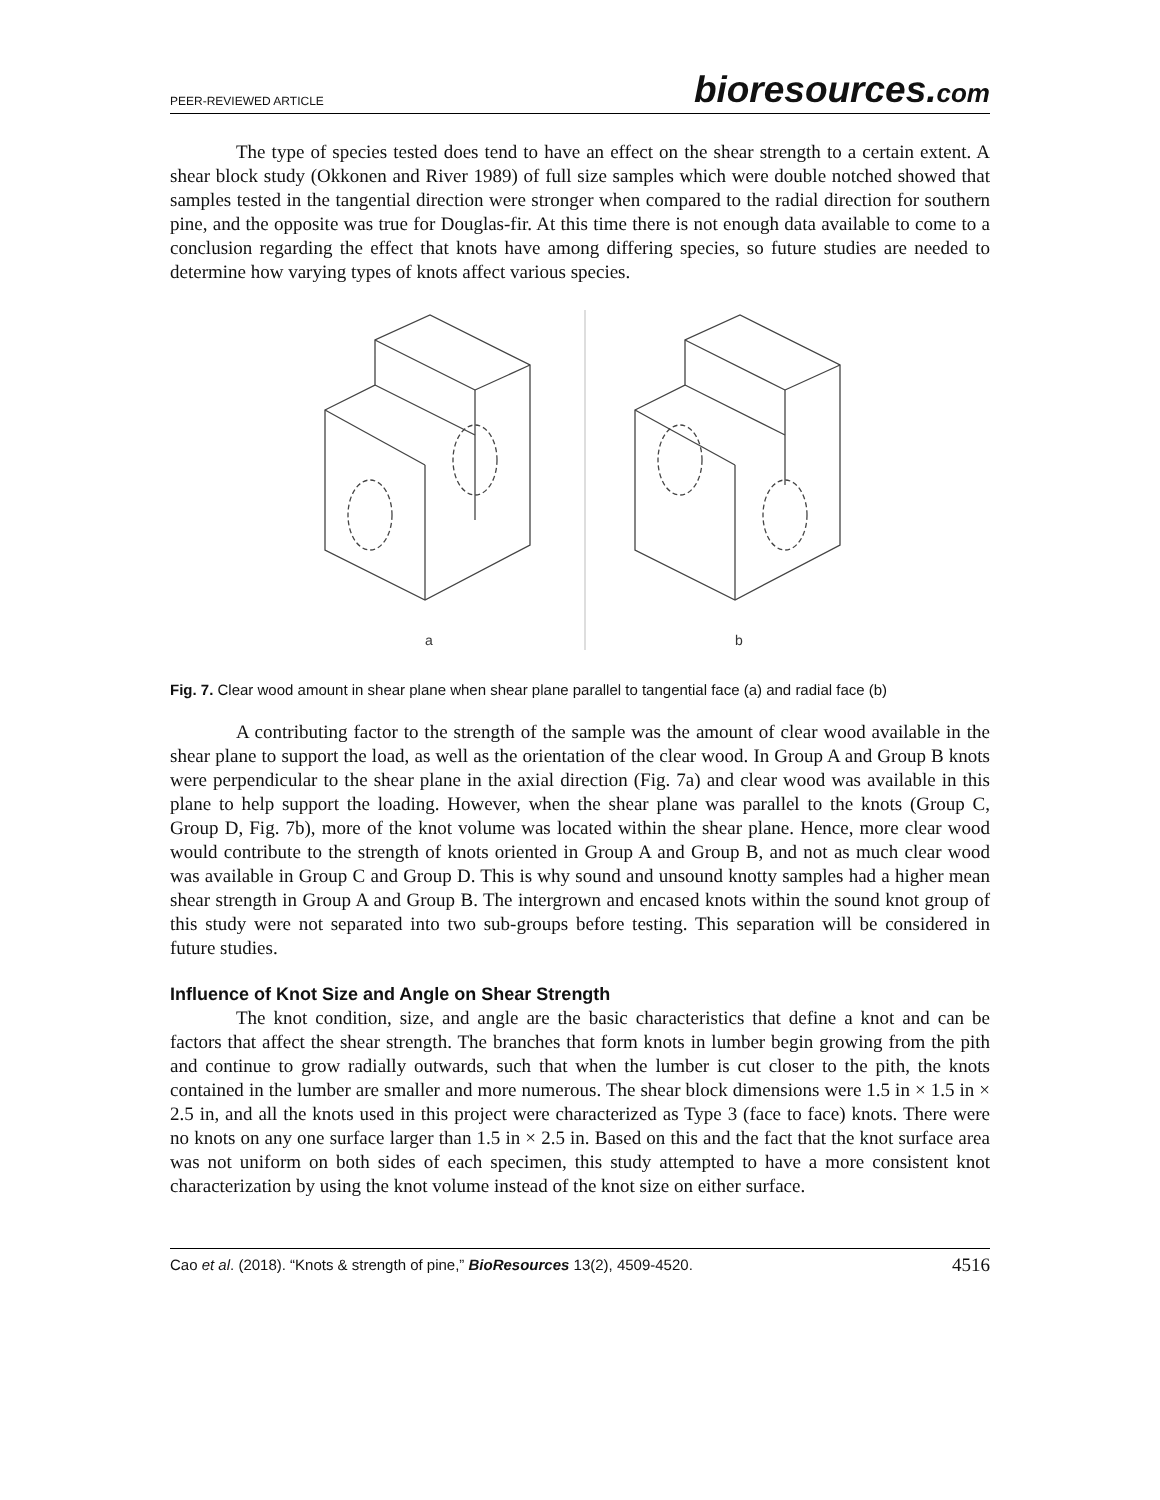PEER-REVIEWED ARTICLE bioresources.com
The type of species tested does tend to have an effect on the shear strength to a certain extent. A shear block study (Okkonen and River 1989) of full size samples which were double notched showed that samples tested in the tangential direction were stronger when compared to the radial direction for southern pine, and the opposite was true for Douglas-fir. At this time there is not enough data available to come to a conclusion regarding the effect that knots have among differing species, so future studies are needed to determine how varying types of knots affect various species.
a
b
Fig. 7. Clear wood amount in shear plane when shear plane parallel to tangential face (a) and radial face (b)
A contributing factor to the strength of the sample was the amount of clear wood available in the shear plane to support the load, as well as the orientation of the clear wood. In Group A and Group B knots were perpendicular to the shear plane in the axial direction (Fig. 7a) and clear wood was available in this plane to help support the loading. However, when the shear plane was parallel to the knots (Group C, Group D, Fig. 7b), more of the knot volume was located within the shear plane. Hence, more clear wood would contribute to the strength of knots oriented in Group A and Group B, and not as much clear wood was available in Group C and Group D. This is why sound and unsound knotty samples had a higher mean shear strength in Group A and Group B. The intergrown and encased knots within the sound knot group of this study were not separated into two sub-groups before testing. This separation will be considered in future studies.
Influence of Knot Size and Angle on Shear Strength
The knot condition, size, and angle are the basic characteristics that define a knot and can be factors that affect the shear strength. The branches that form knots in lumber begin growing from the pith and continue to grow radially outwards, such that when the lumber is cut closer to the pith, the knots contained in the lumber are smaller and more numerous. The shear block dimensions were 1.5 in × 1.5 in × 2.5 in, and all the knots used in this project were characterized as Type 3 (face to face) knots. There were no knots on any one surface larger than 1.5 in × 2.5 in. Based on this and the fact that the knot surface area was not uniform on both sides of each specimen, this study attempted to have a more consistent knot characterization by using the knot volume instead of the knot size on either surface.
Cao et al. (2018). “Knots & strength of pine,” BioResources 13(2), 4509-4520. 4516